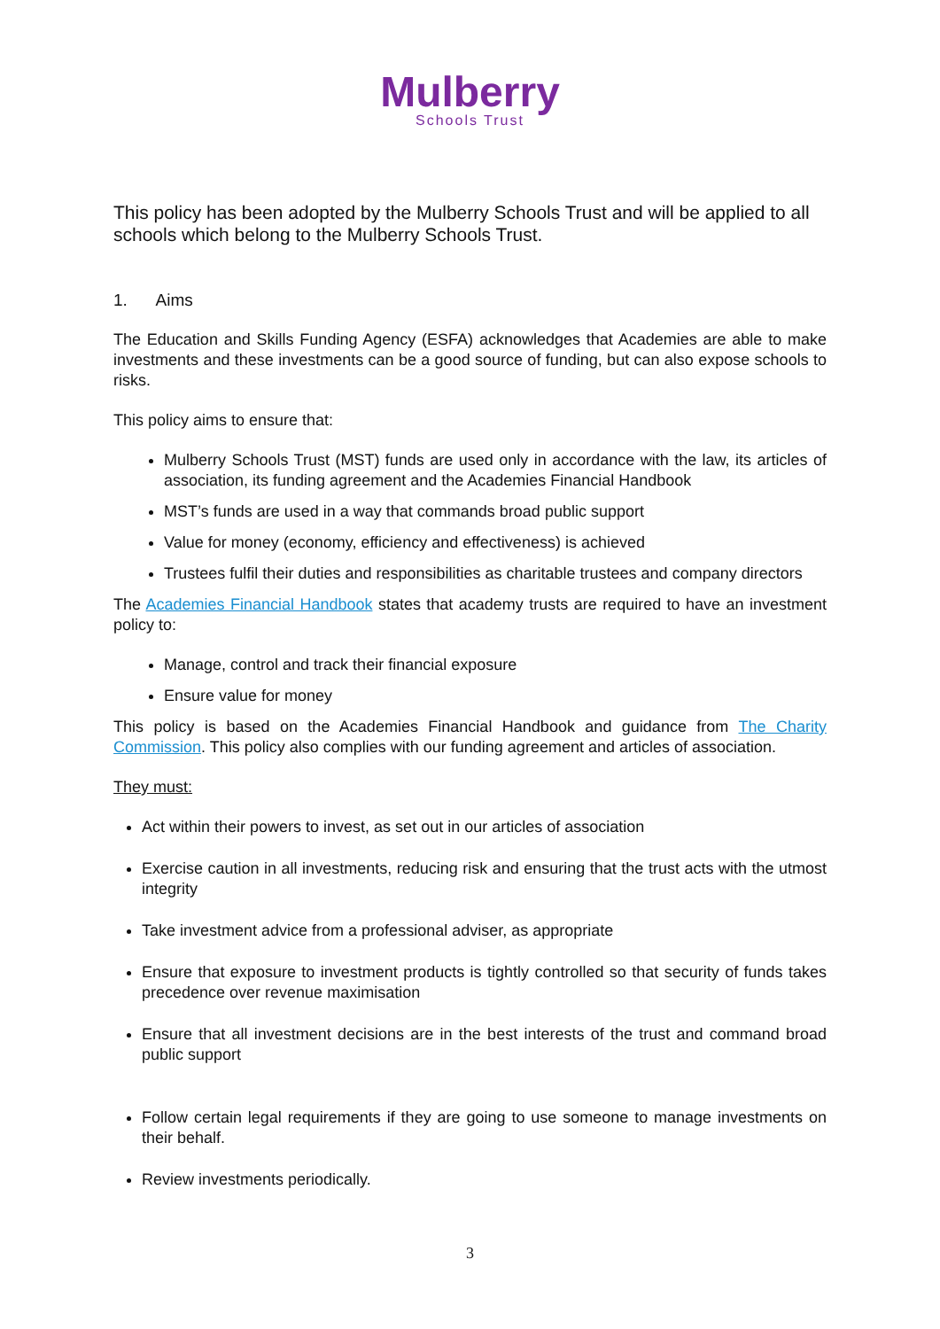Mulberry
Schools Trust
This policy has been adopted by the Mulberry Schools Trust and will be applied to all schools which belong to the Mulberry Schools Trust.
1. Aims
The Education and Skills Funding Agency (ESFA) acknowledges that Academies are able to make investments and these investments can be a good source of funding, but can also expose schools to risks.
This policy aims to ensure that:
Mulberry Schools Trust (MST) funds are used only in accordance with the law, its articles of association, its funding agreement and the Academies Financial Handbook
MST’s funds are used in a way that commands broad public support
Value for money (economy, efficiency and effectiveness) is achieved
Trustees fulfil their duties and responsibilities as charitable trustees and company directors
The Academies Financial Handbook states that academy trusts are required to have an investment policy to:
Manage, control and track their financial exposure
Ensure value for money
This policy is based on the Academies Financial Handbook and guidance from The Charity Commission. This policy also complies with our funding agreement and articles of association.
They must:
Act within their powers to invest, as set out in our articles of association
Exercise caution in all investments, reducing risk and ensuring that the trust acts with the utmost integrity
Take investment advice from a professional adviser, as appropriate
Ensure that exposure to investment products is tightly controlled so that security of funds takes precedence over revenue maximisation
Ensure that all investment decisions are in the best interests of the trust and command broad public support
Follow certain legal requirements if they are going to use someone to manage investments on their behalf.
Review investments periodically.
3